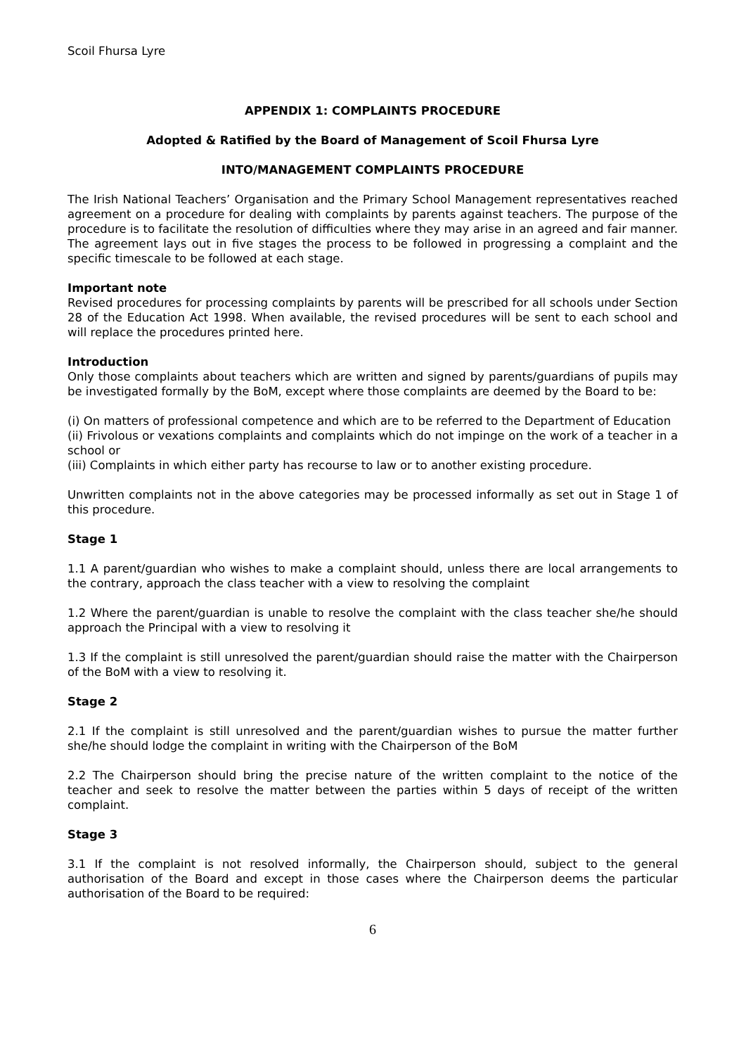Scoil Fhursa Lyre
APPENDIX 1: COMPLAINTS PROCEDURE
Adopted & Ratified by the Board of Management of Scoil Fhursa Lyre
INTO/MANAGEMENT COMPLAINTS PROCEDURE
The Irish National Teachers’ Organisation and the Primary School Management representatives reached agreement on a procedure for dealing with complaints by parents against teachers. The purpose of the procedure is to facilitate the resolution of difficulties where they may arise in an agreed and fair manner. The agreement lays out in five stages the process to be followed in progressing a complaint and the specific timescale to be followed at each stage.
Important note
Revised procedures for processing complaints by parents will be prescribed for all schools under Section 28 of the Education Act 1998. When available, the revised procedures will be sent to each school and will replace the procedures printed here.
Introduction
Only those complaints about teachers which are written and signed by parents/guardians of pupils may be investigated formally by the BoM, except where those complaints are deemed by the Board to be:
(i) On matters of professional competence and which are to be referred to the Department of Education
(ii) Frivolous or vexations complaints and complaints which do not impinge on the work of a teacher in a school or
(iii) Complaints in which either party has recourse to law or to another existing procedure.
Unwritten complaints not in the above categories may be processed informally as set out in Stage 1 of this procedure.
Stage 1
1.1 A parent/guardian who wishes to make a complaint should, unless there are local arrangements to the contrary, approach the class teacher with a view to resolving the complaint
1.2 Where the parent/guardian is unable to resolve the complaint with the class teacher she/he should approach the Principal with a view to resolving it
1.3 If the complaint is still unresolved the parent/guardian should raise the matter with the Chairperson of the BoM with a view to resolving it.
Stage 2
2.1 If the complaint is still unresolved and the parent/guardian wishes to pursue the matter further she/he should lodge the complaint in writing with the Chairperson of the BoM
2.2 The Chairperson should bring the precise nature of the written complaint to the notice of the teacher and seek to resolve the matter between the parties within 5 days of receipt of the written complaint.
Stage 3
3.1 If the complaint is not resolved informally, the Chairperson should, subject to the general authorisation of the Board and except in those cases where the Chairperson deems the particular authorisation of the Board to be required:
6